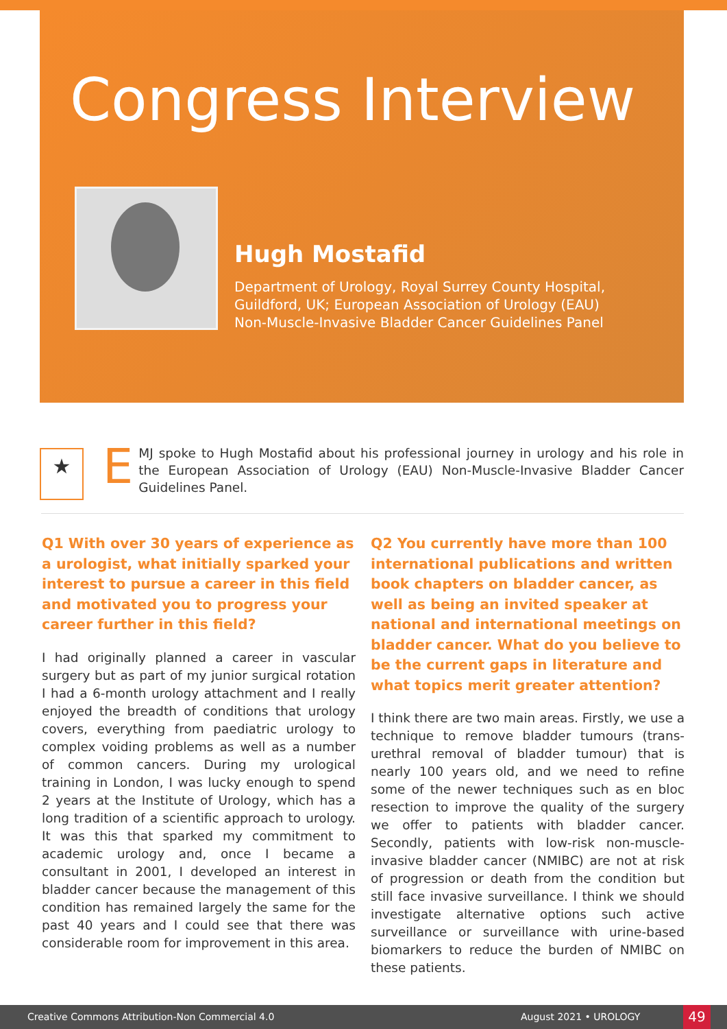Congress Interview
Hugh Mostafid
Department of Urology, Royal Surrey County Hospital,
Guildford, UK; European Association of Urology (EAU)
Non-Muscle-Invasive Bladder Cancer Guidelines Panel
★
EMJ spoke to Hugh Mostafid about his professional journey in urology and his role in the European Association of Urology (EAU) Non-Muscle-Invasive Bladder Cancer Guidelines Panel.
Q1 With over 30 years of experience as a urologist, what initially sparked your interest to pursue a career in this field and motivated you to progress your career further in this field?
I had originally planned a career in vascular surgery but as part of my junior surgical rotation I had a 6-month urology attachment and I really enjoyed the breadth of conditions that urology covers, everything from paediatric urology to complex voiding problems as well as a number of common cancers. During my urological training in London, I was lucky enough to spend 2 years at the Institute of Urology, which has a long tradition of a scientific approach to urology. It was this that sparked my commitment to academic urology and, once I became a consultant in 2001, I developed an interest in bladder cancer because the management of this condition has remained largely the same for the past 40 years and I could see that there was considerable room for improvement in this area.
Q2 You currently have more than 100 international publications and written book chapters on bladder cancer, as well as being an invited speaker at national and international meetings on bladder cancer. What do you believe to be the current gaps in literature and what topics merit greater attention?
I think there are two main areas. Firstly, we use a technique to remove bladder tumours (trans-urethral removal of bladder tumour) that is nearly 100 years old, and we need to refine some of the newer techniques such as en bloc resection to improve the quality of the surgery we offer to patients with bladder cancer. Secondly, patients with low-risk non-muscle-invasive bladder cancer (NMIBC) are not at risk of progression or death from the condition but still face invasive surveillance. I think we should investigate alternative options such active surveillance or surveillance with urine-based biomarkers to reduce the burden of NMIBC on these patients.
Creative Commons Attribution-Non Commercial 4.0 August 2021 • UROLOGY 49